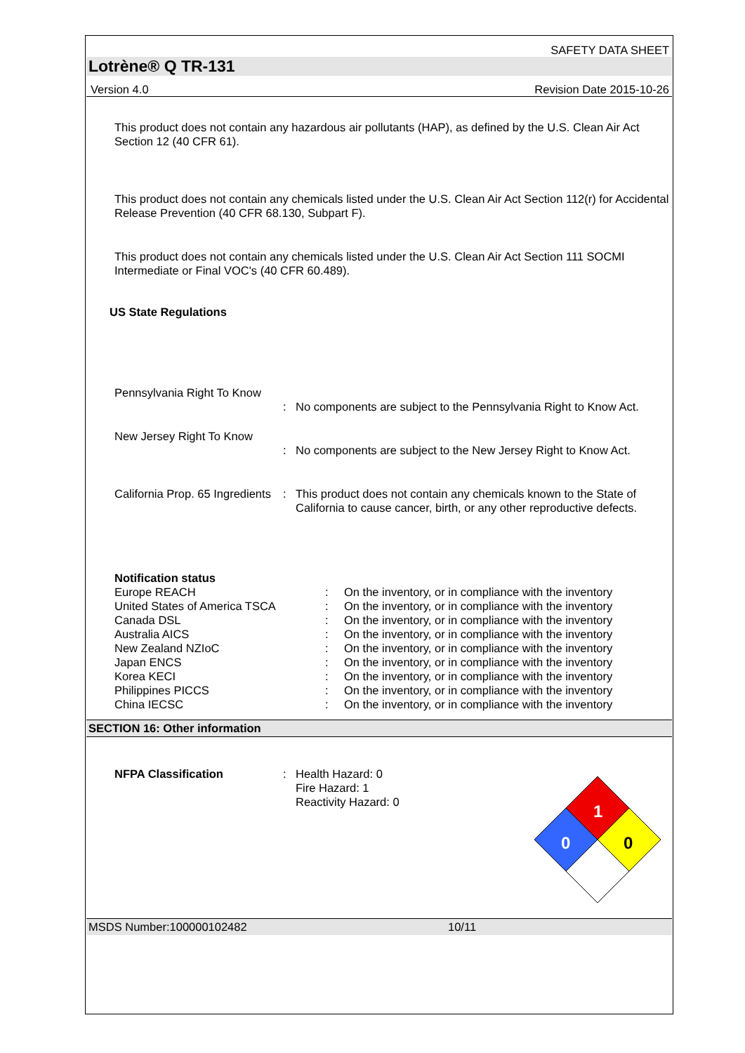SAFETY DATA SHEET
Lotrène® Q TR-131
Version 4.0 Revision Date 2015-10-26
This product does not contain any hazardous air pollutants (HAP), as defined by the U.S. Clean Air Act Section 12 (40 CFR 61).
This product does not contain any chemicals listed under the U.S. Clean Air Act Section 112(r) for Accidental Release Prevention (40 CFR 68.130, Subpart F).
This product does not contain any chemicals listed under the U.S. Clean Air Act Section 111 SOCMI Intermediate or Final VOC's (40 CFR 60.489).
US State Regulations
| Pennsylvania Right To Know | | |
| | : | No components are subject to the Pennsylvania Right to Know Act. |
| New Jersey Right To Know | | |
| | : | No components are subject to the New Jersey Right to Know Act. |
| California Prop. 65 Ingredients | : | This product does not contain any chemicals known to the State of California to cause cancer, birth, or any other reproductive defects. |
| Notification status | | |
| Europe REACH | : | On the inventory, or in compliance with the inventory |
| United States of America TSCA | : | On the inventory, or in compliance with the inventory |
| Canada DSL | : | On the inventory, or in compliance with the inventory |
| Australia AICS | : | On the inventory, or in compliance with the inventory |
| New Zealand NZIoC | : | On the inventory, or in compliance with the inventory |
| Japan ENCS | : | On the inventory, or in compliance with the inventory |
| Korea KECI | : | On the inventory, or in compliance with the inventory |
| Philippines PICCS | : | On the inventory, or in compliance with the inventory |
| China IECSC | : | On the inventory, or in compliance with the inventory |
SECTION 16: Other information
| NFPA Classification | : | Health Hazard: 0 Fire Hazard: 1 Reactivity Hazard: 0 |
1
0
0
MSDS Number:100000102482 10/11